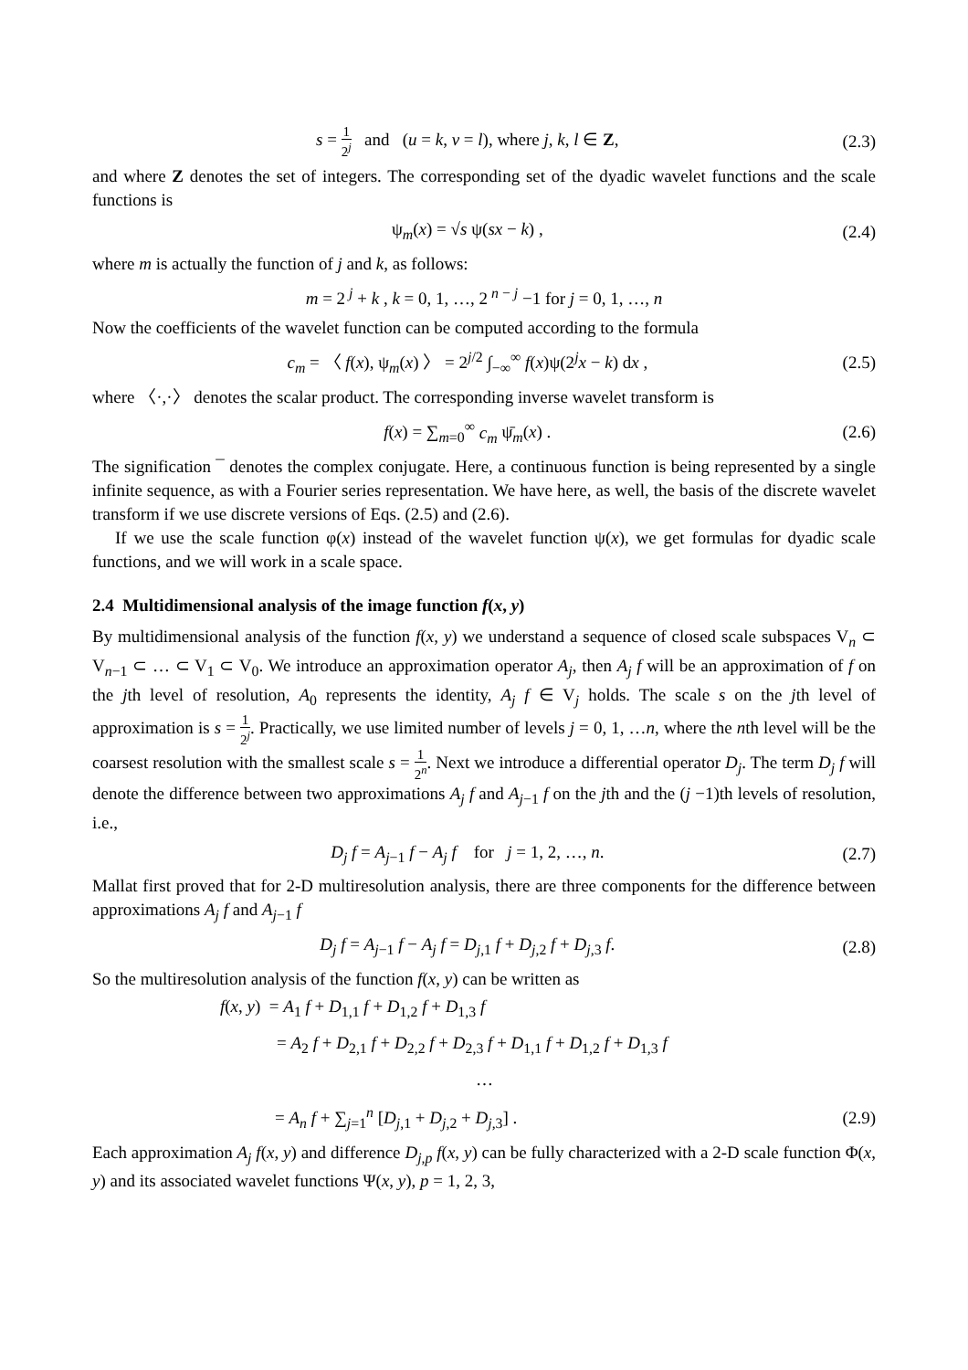s = 1 2<sup>j</sup> and (u = k, v = l), where j, k, l ∈ Z, (2.3)
and where Z denotes the set of integers. The corresponding set of the dyadic wavelet functions and the scale functions is
ψ<sub>m</sub>(x) = √s ψ(sx − k) , (2.4)
where m is actually the function of j and k, as follows:
m = 2<sup>j</sup> + k , k = 0, 1, …, 2<sup>n − j</sup> −1 for j = 0, 1, …, n
Now the coefficients of the wavelet function can be computed according to the formula
c<sub>m</sub> = 〈 f(x), ψ<sub>m</sub>(x) 〉 = 2<sup>j/2</sup> ∫<sub>−∞</sub><sup>∞</sup> f(x)ψ(2<sup>j</sup>x − k) dx , (2.5)
where 〈·,·〉 denotes the scalar product. The corresponding inverse wavelet transform is
f(x) = ∑<sub>m=0</sub><sup>∞</sup> c<sub>m</sub> ψ̄<sub>m</sub>(x) . (2.6)
The signification ¯ denotes the complex conjugate. Here, a continuous function is being represented by a single infinite sequence, as with a Fourier series representation. We have here, as well, the basis of the discrete wavelet transform if we use discrete versions of Eqs. (2.5) and (2.6).
If we use the scale function φ(x) instead of the wavelet function ψ(x), we get formulas for dyadic scale functions, and we will work in a scale space.
2.4 Multidimensional analysis of the image function f(x, y)
By multidimensional analysis of the function f(x, y) we understand a sequence of closed scale subspaces V<sub>n</sub> ⊂ V<sub>n−1</sub> ⊂ … ⊂ V<sub>1</sub> ⊂ V<sub>0</sub>. We introduce an approximation operator A<sub>j</sub>, then A<sub>j</sub> f will be an approximation of f on the jth level of resolution, A<sub>0</sub> represents the identity, A<sub>j</sub> f ∈ V<sub>j</sub> holds. The scale s on the jth level of approximation is s = 1 2<sup>j</sup>. Practically, we use limited number of levels j = 0, 1, …n, where the nth level will be the coarsest resolution with the smallest scale s = 1 2<sup>n</sup>. Next we introduce a differential operator D<sub>j</sub>. The term D<sub>j</sub> f will denote the difference between two approximations A<sub>j</sub> f and A<sub>j</sub><sub>−1</sub> f on the jth and the (j −1)th levels of resolution, i.e.,
D<sub>j</sub> f = A<sub>j</sub><sub>−1</sub> f − A<sub>j</sub> f for j = 1, 2, …, n. (2.7)
Mallat first proved that for 2-D multiresolution analysis, there are three components for the difference between approximations A<sub>j</sub> f and A<sub>j</sub><sub>−1</sub> f
D<sub>j</sub> f = A<sub>j</sub><sub>−1</sub> f − A<sub>j</sub> f = D<sub>j,1</sub> f + D<sub>j,2</sub> f + D<sub>j,3</sub> f. (2.8)
So the multiresolution analysis of the function f(x, y) can be written as
f(x, y) = A<sub>1</sub> f + D<sub>1,1</sub> f + D<sub>1,2</sub> f + D<sub>1,3</sub> f
= A<sub>2</sub> f + D<sub>2,1</sub> f + D<sub>2,2</sub> f + D<sub>2,3</sub> f + D<sub>1,1</sub> f + D<sub>1,2</sub> f + D<sub>1,3</sub> f
…
= A<sub>n</sub> f + ∑<sub>j=1</sub><sup>n</sup> [D<sub>j,1</sub> + D<sub>j,2</sub> + D<sub>j,3</sub>] . (2.9)
Each approximation A<sub>j</sub> f(x, y) and difference D<sub>j,p</sub> f(x, y) can be fully characterized with a 2-D scale function Φ(x, y) and its associated wavelet functions Ψ(x, y), p = 1, 2, 3,